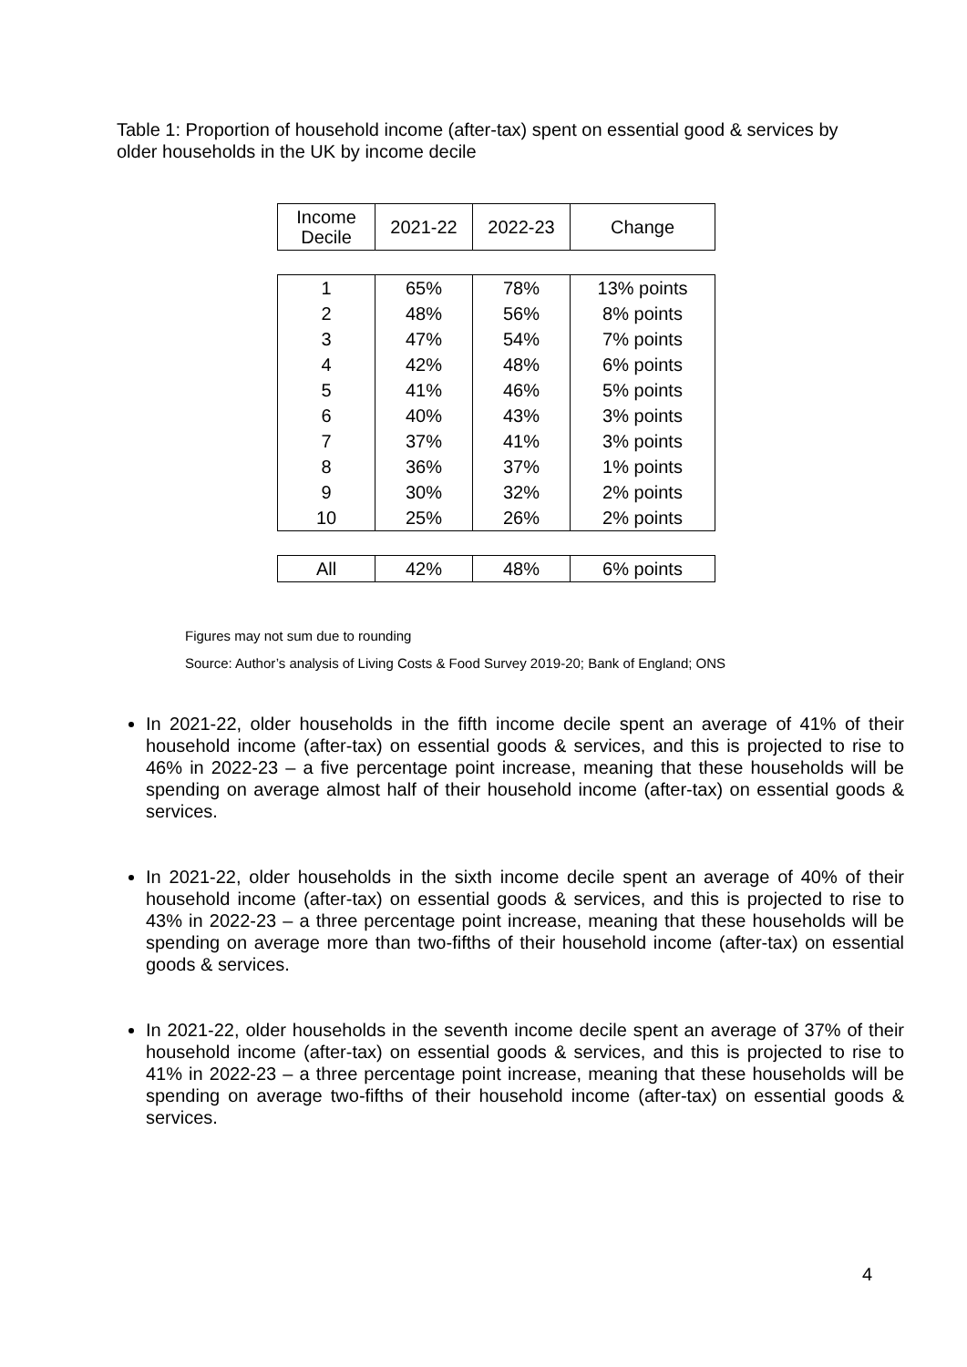Table 1: Proportion of household income (after-tax) spent on essential good & services by older households in the UK by income decile
| Income Decile | 2021-22 | 2022-23 | Change |
| --- | --- | --- | --- |
| 1 | 65% | 78% | 13% points |
| 2 | 48% | 56% | 8% points |
| 3 | 47% | 54% | 7% points |
| 4 | 42% | 48% | 6% points |
| 5 | 41% | 46% | 5% points |
| 6 | 40% | 43% | 3% points |
| 7 | 37% | 41% | 3% points |
| 8 | 36% | 37% | 1% points |
| 9 | 30% | 32% | 2% points |
| 10 | 25% | 26% | 2% points |
| All | 42% | 48% | 6% points |
Figures may not sum due to rounding
Source: Author’s analysis of Living Costs & Food Survey 2019-20; Bank of England; ONS
In 2021-22, older households in the fifth income decile spent an average of 41% of their household income (after-tax) on essential goods & services, and this is projected to rise to 46% in 2022-23 – a five percentage point increase, meaning that these households will be spending on average almost half of their household income (after-tax) on essential goods & services.
In 2021-22, older households in the sixth income decile spent an average of 40% of their household income (after-tax) on essential goods & services, and this is projected to rise to 43% in 2022-23 – a three percentage point increase, meaning that these households will be spending on average more than two-fifths of their household income (after-tax) on essential goods & services.
In 2021-22, older households in the seventh income decile spent an average of 37% of their household income (after-tax) on essential goods & services, and this is projected to rise to 41% in 2022-23 – a three percentage point increase, meaning that these households will be spending on average two-fifths of their household income (after-tax) on essential goods & services.
4